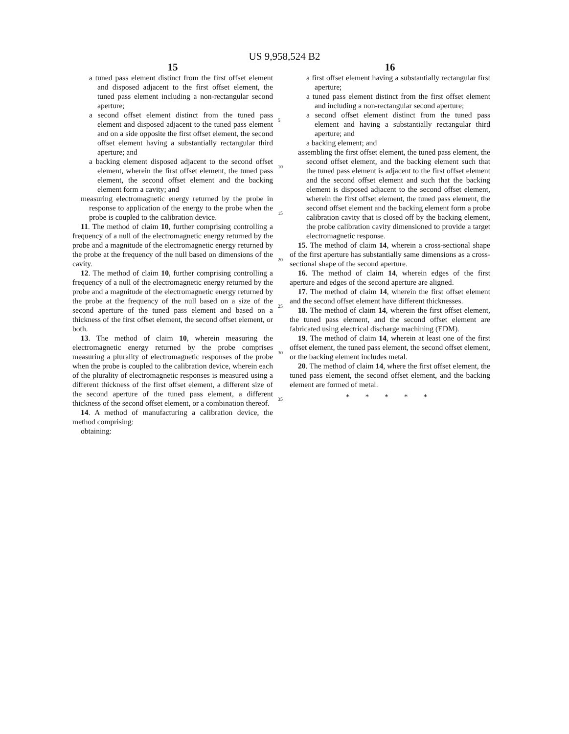US 9,958,524 B2
15
a tuned pass element distinct from the first offset element and disposed adjacent to the first offset element, the tuned pass element including a non-rectangular second aperture;
a second offset element distinct from the tuned pass element and disposed adjacent to the tuned pass element and on a side opposite the first offset element, the second offset element having a substantially rectangular third aperture; and
a backing element disposed adjacent to the second offset element, wherein the first offset element, the tuned pass element, the second offset element and the backing element form a cavity; and
measuring electromagnetic energy returned by the probe in response to application of the energy to the probe when the probe is coupled to the calibration device.
11. The method of claim 10, further comprising controlling a frequency of a null of the electromagnetic energy returned by the probe and a magnitude of the electromagnetic energy returned by the probe at the frequency of the null based on dimensions of the cavity.
12. The method of claim 10, further comprising controlling a frequency of a null of the electromagnetic energy returned by the probe and a magnitude of the electromagnetic energy returned by the probe at the frequency of the null based on a size of the second aperture of the tuned pass element and based on a thickness of the first offset element, the second offset element, or both.
13. The method of claim 10, wherein measuring the electromagnetic energy returned by the probe comprises measuring a plurality of electromagnetic responses of the probe when the probe is coupled to the calibration device, wherein each of the plurality of electromagnetic responses is measured using a different thickness of the first offset element, a different size of the second aperture of the tuned pass element, a different thickness of the second offset element, or a combination thereof.
14. A method of manufacturing a calibration device, the method comprising:
obtaining:
5
10
15
20
25
30
35
16
a first offset element having a substantially rectangular first aperture;
a tuned pass element distinct from the first offset element and including a non-rectangular second aperture;
a second offset element distinct from the tuned pass element and having a substantially rectangular third aperture; and
a backing element; and
assembling the first offset element, the tuned pass element, the second offset element, and the backing element such that the tuned pass element is adjacent to the first offset element and the second offset element and such that the backing element is disposed adjacent to the second offset element, wherein the first offset element, the tuned pass element, the second offset element and the backing element form a probe calibration cavity that is closed off by the backing element, the probe calibration cavity dimensioned to provide a target electromagnetic response.
15. The method of claim 14, wherein a cross-sectional shape of the first aperture has substantially same dimensions as a cross-sectional shape of the second aperture.
16. The method of claim 14, wherein edges of the first aperture and edges of the second aperture are aligned.
17. The method of claim 14, wherein the first offset element and the second offset element have different thicknesses.
18. The method of claim 14, wherein the first offset element, the tuned pass element, and the second offset element are fabricated using electrical discharge machining (EDM).
19. The method of claim 14, wherein at least one of the first offset element, the tuned pass element, the second offset element, or the backing element includes metal.
20. The method of claim 14, where the first offset element, the tuned pass element, the second offset element, and the backing element are formed of metal.
* * * * *